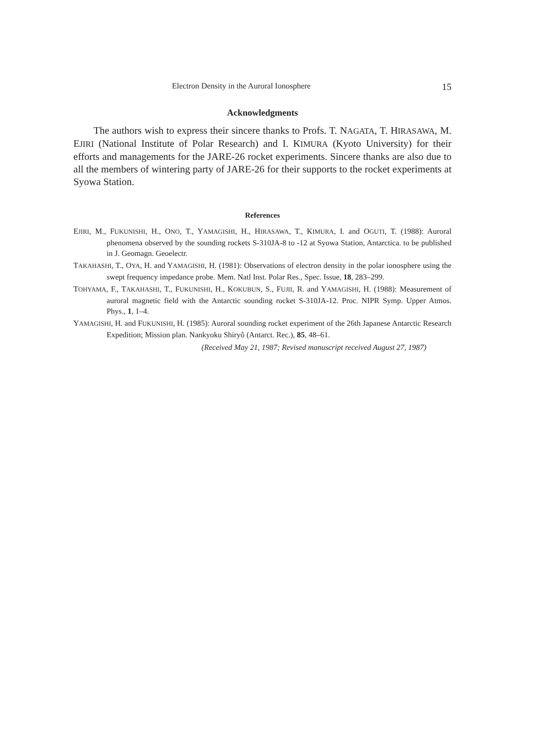Electron Density in the Auroral Ionosphere 15
Acknowledgments
The authors wish to express their sincere thanks to Profs. T. NAGATA, T. HIRASAWA, M. EJIRI (National Institute of Polar Research) and I. KIMURA (Kyoto University) for their efforts and managements for the JARE-26 rocket experiments. Sincere thanks are also due to all the members of wintering party of JARE-26 for their supports to the rocket experiments at Syowa Station.
References
EJIRI, M., FUKUNISHI, H., ONO, T., YAMAGISHI, H., HIRASAWA, T., KIMURA, I. and OGUTI, T. (1988): Auroral phenomena observed by the sounding rockets S-310JA-8 to -12 at Syowa Station, Antarctica. to be published in J. Geomagn. Geoelectr.
TAKAHASHI, T., OYA, H. and YAMAGISHI, H. (1981): Observations of electron density in the polar ionosphere using the swept frequency impedance probe. Mem. Natl Inst. Polar Res., Spec. Issue, 18, 283–299.
TOHYAMA, F., TAKAHASHI, T., FUKUNISHI, H., KOKUBUN, S., FUJII, R. and YAMAGISHI, H. (1988): Measurement of auroral magnetic field with the Antarctic sounding rocket S-310JA-12. Proc. NIPR Symp. Upper Atmos. Phys., 1, 1–4.
YAMAGISHI, H. and FUKUNISHI, H. (1985): Auroral sounding rocket experiment of the 26th Japanese Antarctic Research Expedition; Mission plan. Nankyoku Shiryô (Antarct. Rec.), 85, 48–61.
(Received May 21, 1987; Revised manuscript received August 27, 1987)